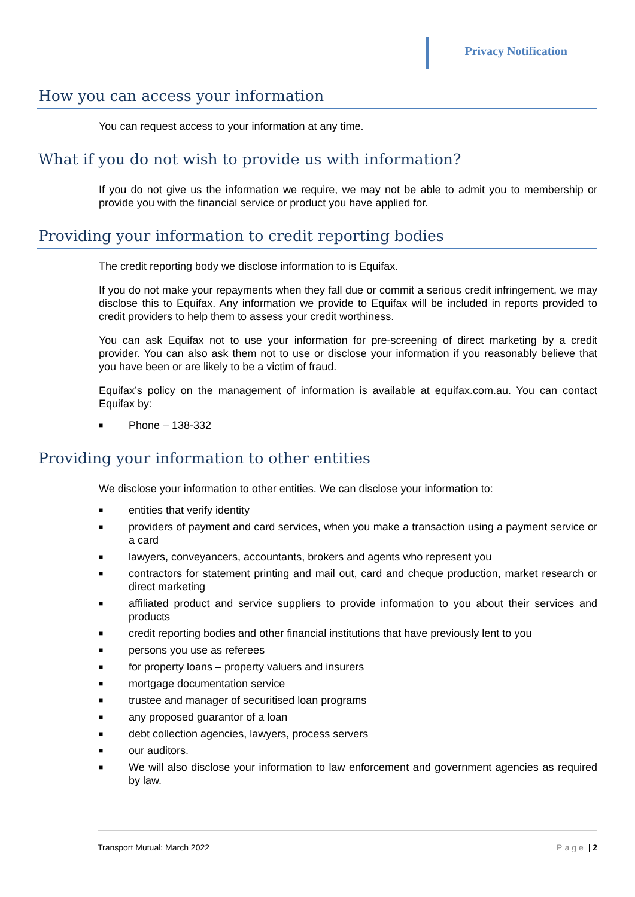Privacy Notification
How you can access your information
You can request access to your information at any time.
What if you do not wish to provide us with information?
If you do not give us the information we require, we may not be able to admit you to membership or provide you with the financial service or product you have applied for.
Providing your information to credit reporting bodies
The credit reporting body we disclose information to is Equifax.
If you do not make your repayments when they fall due or commit a serious credit infringement, we may disclose this to Equifax. Any information we provide to Equifax will be included in reports provided to credit providers to help them to assess your credit worthiness.
You can ask Equifax not to use your information for pre-screening of direct marketing by a credit provider. You can also ask them not to use or disclose your information if you reasonably believe that you have been or are likely to be a victim of fraud.
Equifax’s policy on the management of information is available at equifax.com.au. You can contact Equifax by:
■ Phone – 138-332
Providing your information to other entities
We disclose your information to other entities. We can disclose your information to:
■ entities that verify identity
■ providers of payment and card services, when you make a transaction using a payment service or a card
■ lawyers, conveyancers, accountants, brokers and agents who represent you
■ contractors for statement printing and mail out, card and cheque production, market research or direct marketing
■ affiliated product and service suppliers to provide information to you about their services and products
■ credit reporting bodies and other financial institutions that have previously lent to you
■ persons you use as referees
■ for property loans – property valuers and insurers
■ mortgage documentation service
■ trustee and manager of securitised loan programs
■ any proposed guarantor of a loan
■ debt collection agencies, lawyers, process servers
■ our auditors.
■ We will also disclose your information to law enforcement and government agencies as required by law.
Transport Mutual: March 2022 Page | 2